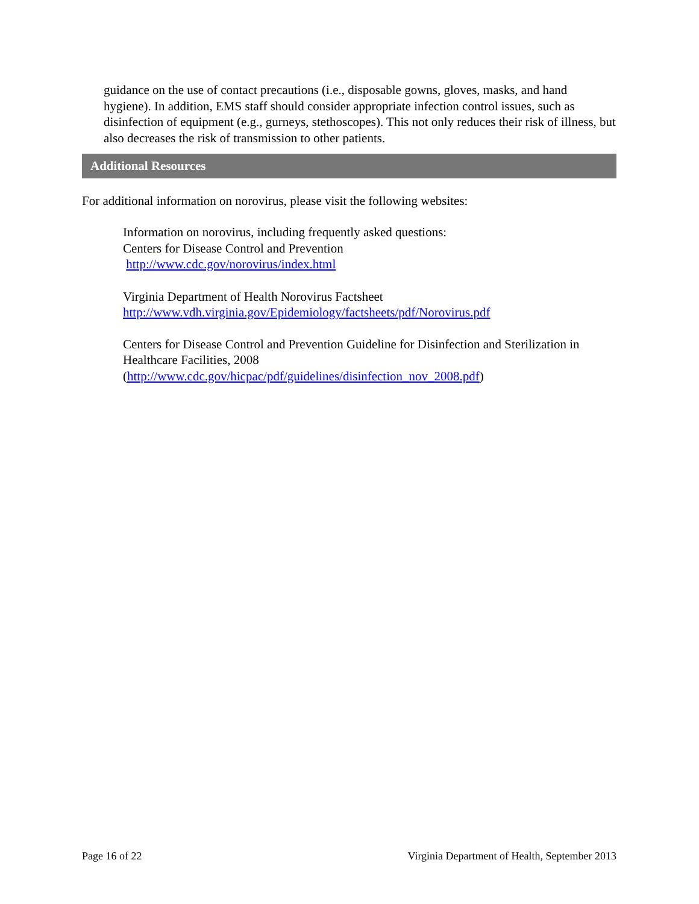guidance on the use of contact precautions (i.e., disposable gowns, gloves, masks, and hand hygiene). In addition, EMS staff should consider appropriate infection control issues, such as disinfection of equipment (e.g., gurneys, stethoscopes). This not only reduces their risk of illness, but also decreases the risk of transmission to other patients.
Additional Resources
For additional information on norovirus, please visit the following websites:
Information on norovirus, including frequently asked questions:
Centers for Disease Control and Prevention
http://www.cdc.gov/norovirus/index.html
Virginia Department of Health Norovirus Factsheet
http://www.vdh.virginia.gov/Epidemiology/factsheets/pdf/Norovirus.pdf
Centers for Disease Control and Prevention Guideline for Disinfection and Sterilization in Healthcare Facilities, 2008
(http://www.cdc.gov/hicpac/pdf/guidelines/disinfection_nov_2008.pdf)
Page 16 of 22 Virginia Department of Health, September 2013